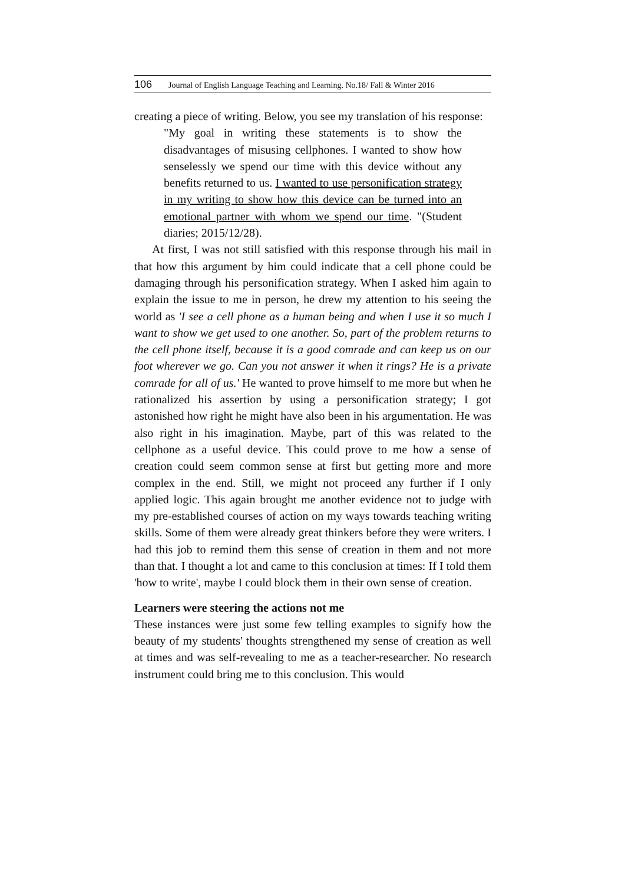106 Journal of English Language Teaching and Learning. No.18/ Fall & Winter 2016
creating a piece of writing. Below, you see my translation of his response:
"My goal in writing these statements is to show the disadvantages of misusing cellphones. I wanted to show how senselessly we spend our time with this device without any benefits returned to us. I wanted to use personification strategy in my writing to show how this device can be turned into an emotional partner with whom we spend our time. "(Student diaries; 2015/12/28).
At first, I was not still satisfied with this response through his mail in that how this argument by him could indicate that a cell phone could be damaging through his personification strategy. When I asked him again to explain the issue to me in person, he drew my attention to his seeing the world as 'I see a cell phone as a human being and when I use it so much I want to show we get used to one another. So, part of the problem returns to the cell phone itself, because it is a good comrade and can keep us on our foot wherever we go. Can you not answer it when it rings? He is a private comrade for all of us.' He wanted to prove himself to me more but when he rationalized his assertion by using a personification strategy; I got astonished how right he might have also been in his argumentation. He was also right in his imagination. Maybe, part of this was related to the cellphone as a useful device. This could prove to me how a sense of creation could seem common sense at first but getting more and more complex in the end. Still, we might not proceed any further if I only applied logic. This again brought me another evidence not to judge with my pre-established courses of action on my ways towards teaching writing skills. Some of them were already great thinkers before they were writers. I had this job to remind them this sense of creation in them and not more than that. I thought a lot and came to this conclusion at times: If I told them 'how to write', maybe I could block them in their own sense of creation.
Learners were steering the actions not me
These instances were just some few telling examples to signify how the beauty of my students' thoughts strengthened my sense of creation as well at times and was self-revealing to me as a teacher-researcher. No research instrument could bring me to this conclusion. This would